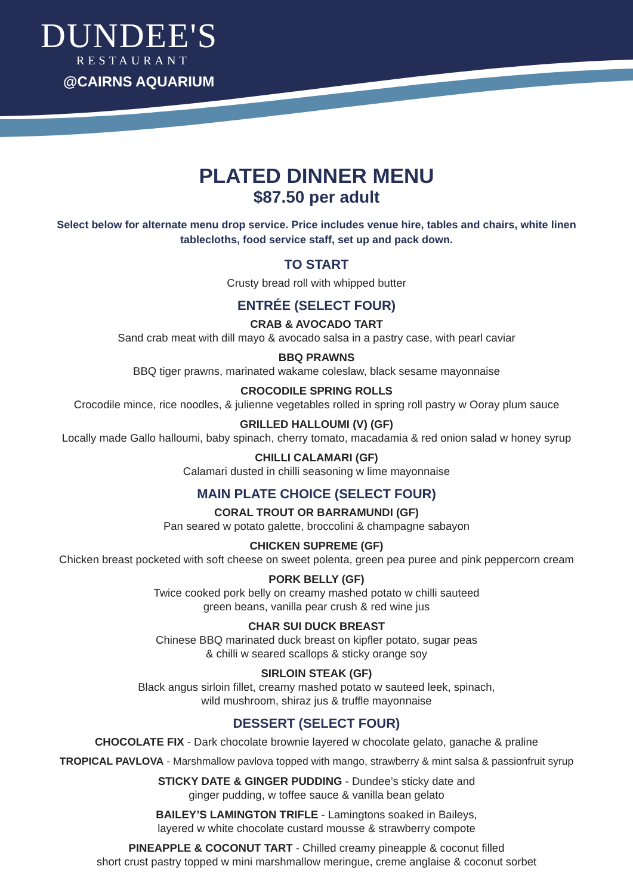DUNDEE'S
RESTAURANT
@CAIRNS AQUARIUM
PLATED DINNER MENU
$87.50 per adult
Select below for alternate menu drop service. Price includes venue hire, tables and chairs, white linen tablecloths, food service staff, set up and pack down.
TO START
Crusty bread roll with whipped butter
ENTRÉE (SELECT FOUR)
CRAB & AVOCADO TART
Sand crab meat with dill mayo & avocado salsa in a pastry case, with pearl caviar
BBQ PRAWNS
BBQ tiger prawns, marinated wakame coleslaw, black sesame mayonnaise
CROCODILE SPRING ROLLS
Crocodile mince, rice noodles, & julienne vegetables rolled in spring roll pastry w Ooray plum sauce
GRILLED HALLOUMI (V) (GF)
Locally made Gallo halloumi, baby spinach, cherry tomato, macadamia & red onion salad w honey syrup
CHILLI CALAMARI (GF)
Calamari dusted in chilli seasoning w lime mayonnaise
MAIN PLATE CHOICE (SELECT FOUR)
CORAL TROUT OR BARRAMUNDI (GF)
Pan seared w potato galette, broccolini & champagne sabayon
CHICKEN SUPREME (GF)
Chicken breast pocketed with soft cheese on sweet polenta, green pea puree and pink peppercorn cream
PORK BELLY (GF)
Twice cooked pork belly on creamy mashed potato w chilli sauteed
green beans, vanilla pear crush & red wine jus
CHAR SUI DUCK BREAST
Chinese BBQ marinated duck breast on kipfler potato, sugar peas
& chilli w seared scallops & sticky orange soy
SIRLOIN STEAK (GF)
Black angus sirloin fillet, creamy mashed potato w sauteed leek, spinach,
wild mushroom, shiraz jus & truffle mayonnaise
DESSERT (SELECT FOUR)
CHOCOLATE FIX - Dark chocolate brownie layered w chocolate gelato, ganache & praline
TROPICAL PAVLOVA - Marshmallow pavlova topped with mango, strawberry & mint salsa & passionfruit syrup
STICKY DATE & GINGER PUDDING - Dundee’s sticky date and
ginger pudding, w toffee sauce & vanilla bean gelato
BAILEY’S LAMINGTON TRIFLE - Lamingtons soaked in Baileys,
layered w white chocolate custard mousse & strawberry compote
PINEAPPLE & COCONUT TART - Chilled creamy pineapple & coconut filled
short crust pastry topped w mini marshmallow meringue, creme anglaise & coconut sorbet